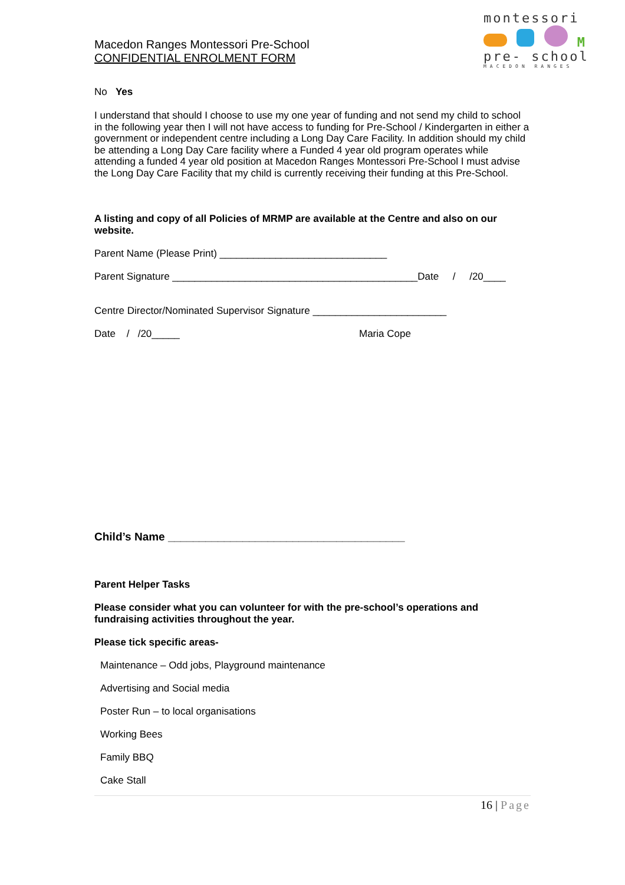montessori
M
pre- school
MACEDON RANGES
Macedon Ranges Montessori Pre-School
CONFIDENTIAL ENROLMENT FORM
No Yes
I understand that should I choose to use my one year of funding and not send my child to school in the following year then I will not have access to funding for Pre-School / Kindergarten in either a government or independent centre including a Long Day Care Facility. In addition should my child be attending a Long Day Care facility where a Funded 4 year old program operates while attending a funded 4 year old position at Macedon Ranges Montessori Pre-School I must advise the Long Day Care Facility that my child is currently receiving their funding at this Pre-School.
A listing and copy of all Policies of MRMP are available at the Centre and also on our website.
Parent Name (Please Print) ______________________________
Parent Signature ____________________________________________Date / /20____
Centre Director/Nominated Supervisor Signature ________________________
Date / /20_____ Maria Cope
Child’s Name ______________________________________
Parent Helper Tasks
Please consider what you can volunteer for with the pre-school’s operations and fundraising activities throughout the year.
Please tick specific areas-
Maintenance – Odd jobs, Playground maintenance
Advertising and Social media
Poster Run – to local organisations
Working Bees
Family BBQ
Cake Stall
16 | Page